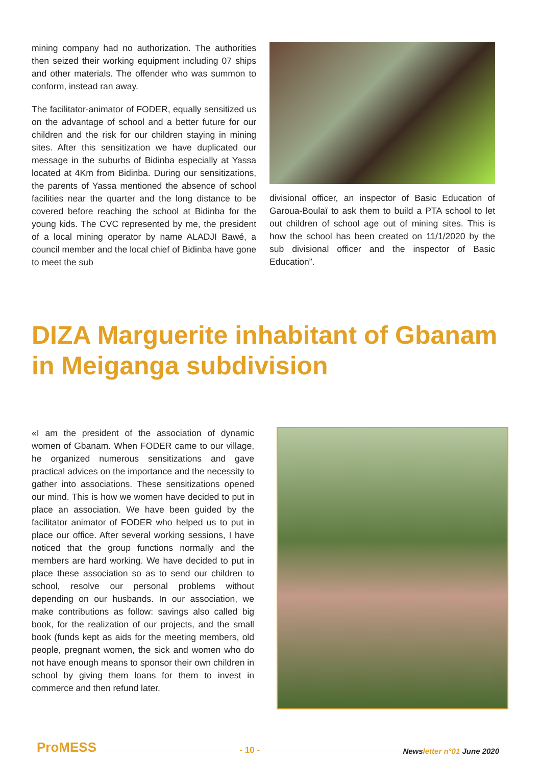mining company had no authorization. The authorities then seized their working equipment including 07 ships and other materials. The offender who was summon to conform, instead ran away.
The facilitator-animator of FODER, equally sensitized us on the advantage of school and a better future for our children and the risk for our children staying in mining sites. After this sensitization we have duplicated our message in the suburbs of Bidinba especially at Yassa located at 4Km from Bidinba. During our sensitizations, the parents of Yassa mentioned the absence of school facilities near the quarter and the long distance to be covered before reaching the school at Bidinba for the young kids. The CVC represented by me, the president of a local mining operator by name ALADJI Bawé, a council member and the local chief of Bidinba have gone to meet the sub
divisional officer, an inspector of Basic Education of Garoua-Boulaï to ask them to build a PTA school to let out children of school age out of mining sites. This is how the school has been created on 11/1/2020 by the sub divisional officer and the inspector of Basic Education”.
DIZA Marguerite inhabitant of Gbanam in Meiganga subdivision
«I am the president of the association of dynamic women of Gbanam. When FODER came to our village, he organized numerous sensitizations and gave practical advices on the importance and the necessity to gather into associations. These sensitizations opened our mind. This is how we women have decided to put in place an association. We have been guided by the facilitator animator of FODER who helped us to put in place our office. After several working sessions, I have noticed that the group functions normally and the members are hard working. We have decided to put in place these association so as to send our children to school, resolve our personal problems without depending on our husbands. In our association, we make contributions as follow: savings also called big book, for the realization of our projects, and the small book (funds kept as aids for the meeting members, old people, pregnant women, the sick and women who do not have enough means to sponsor their own children in school by giving them loans for them to invest in commerce and then refund later.
ProMESS - 10 - Newsletter n°01 June 2020